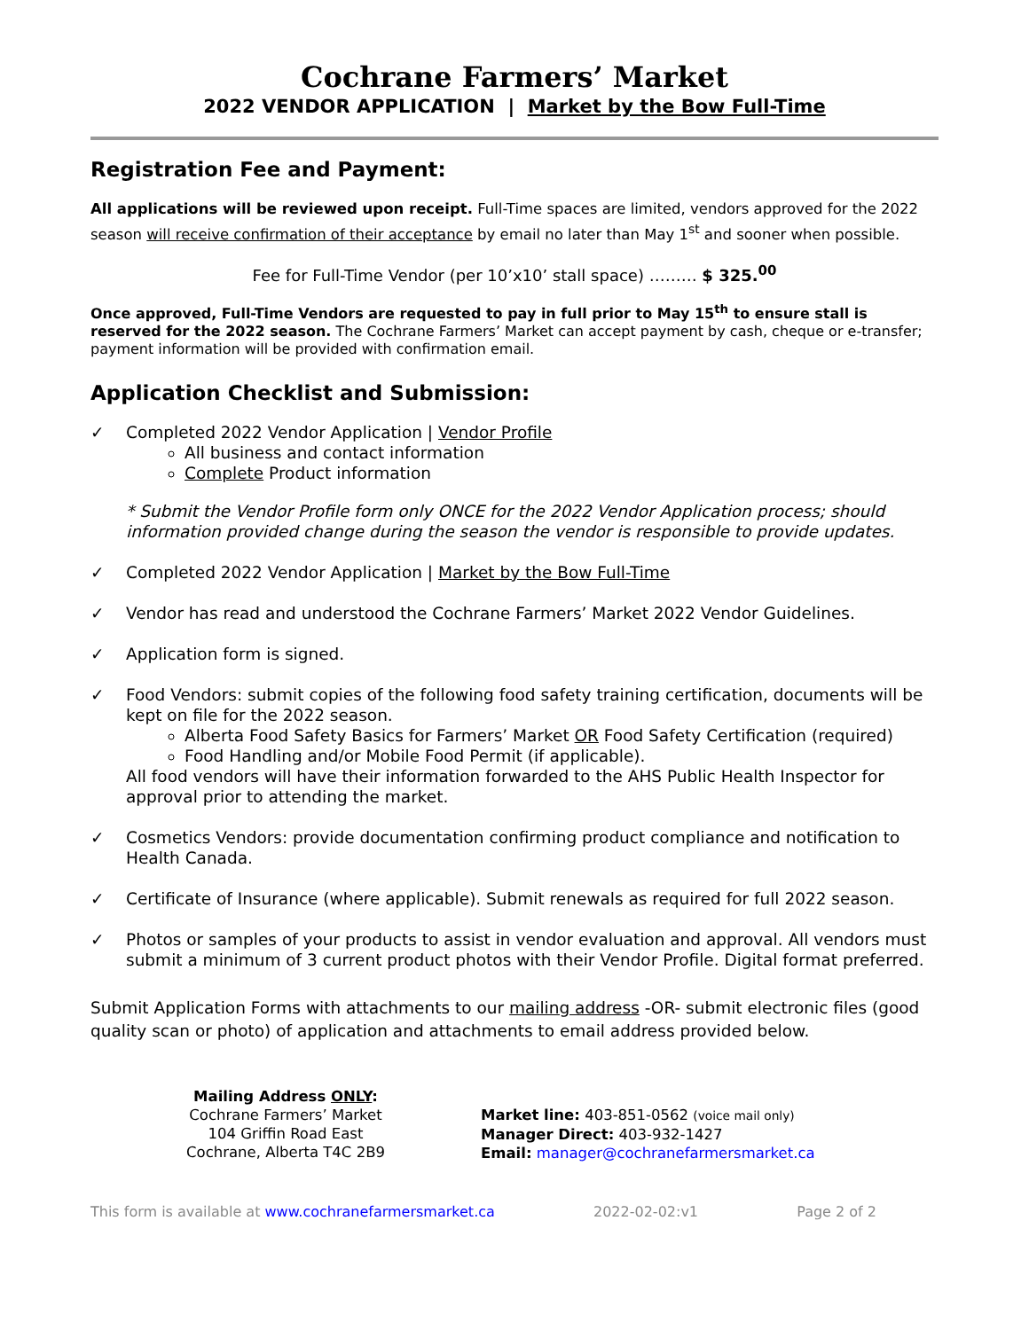Cochrane Farmers’ Market
2022 VENDOR APPLICATION | Market by the Bow Full-Time
Registration Fee and Payment:
All applications will be reviewed upon receipt. Full-Time spaces are limited, vendors approved for the 2022 season will receive confirmation of their acceptance by email no later than May 1<sup>st</sup> and sooner when possible.
Fee for Full-Time Vendor (per 10’x10’ stall space) ……… $ 325.<sup>00</sup>
Once approved, Full-Time Vendors are requested to pay in full prior to May 15<sup>th</sup> to ensure stall is reserved for the 2022 season. The Cochrane Farmers’ Market can accept payment by cash, cheque or e-transfer; payment information will be provided with confirmation email.
Application Checklist and Submission:
✓ Completed 2022 Vendor Application | Vendor Profile
All business and contact information
Complete Product information
* Submit the Vendor Profile form only ONCE for the 2022 Vendor Application process; should information provided change during the season the vendor is responsible to provide updates.
✓ Completed 2022 Vendor Application | Market by the Bow Full-Time
✓ Vendor has read and understood the Cochrane Farmers’ Market 2022 Vendor Guidelines.
✓ Application form is signed.
✓ Food Vendors: submit copies of the following food safety training certification, documents will be kept on file for the 2022 season.
Alberta Food Safety Basics for Farmers’ Market OR Food Safety Certification (required)
Food Handling and/or Mobile Food Permit (if applicable).
All food vendors will have their information forwarded to the AHS Public Health Inspector for approval prior to attending the market.
✓ Cosmetics Vendors: provide documentation confirming product compliance and notification to Health Canada.
✓ Certificate of Insurance (where applicable). Submit renewals as required for full 2022 season.
✓ Photos or samples of your products to assist in vendor evaluation and approval. All vendors must submit a minimum of 3 current product photos with their Vendor Profile. Digital format preferred.
Submit Application Forms with attachments to our mailing address -OR- submit electronic files (good quality scan or photo) of application and attachments to email address provided below.
Mailing Address ONLY:
Cochrane Farmers’ Market
104 Griffin Road East
Cochrane, Alberta T4C 2B9
Market line: 403-851-0562 (voice mail only)
Manager Direct: 403-932-1427
Email: manager@cochranefarmersmarket.ca
This form is available at www.cochranefarmersmarket.ca 2022-02-02:v1 Page 2 of 2